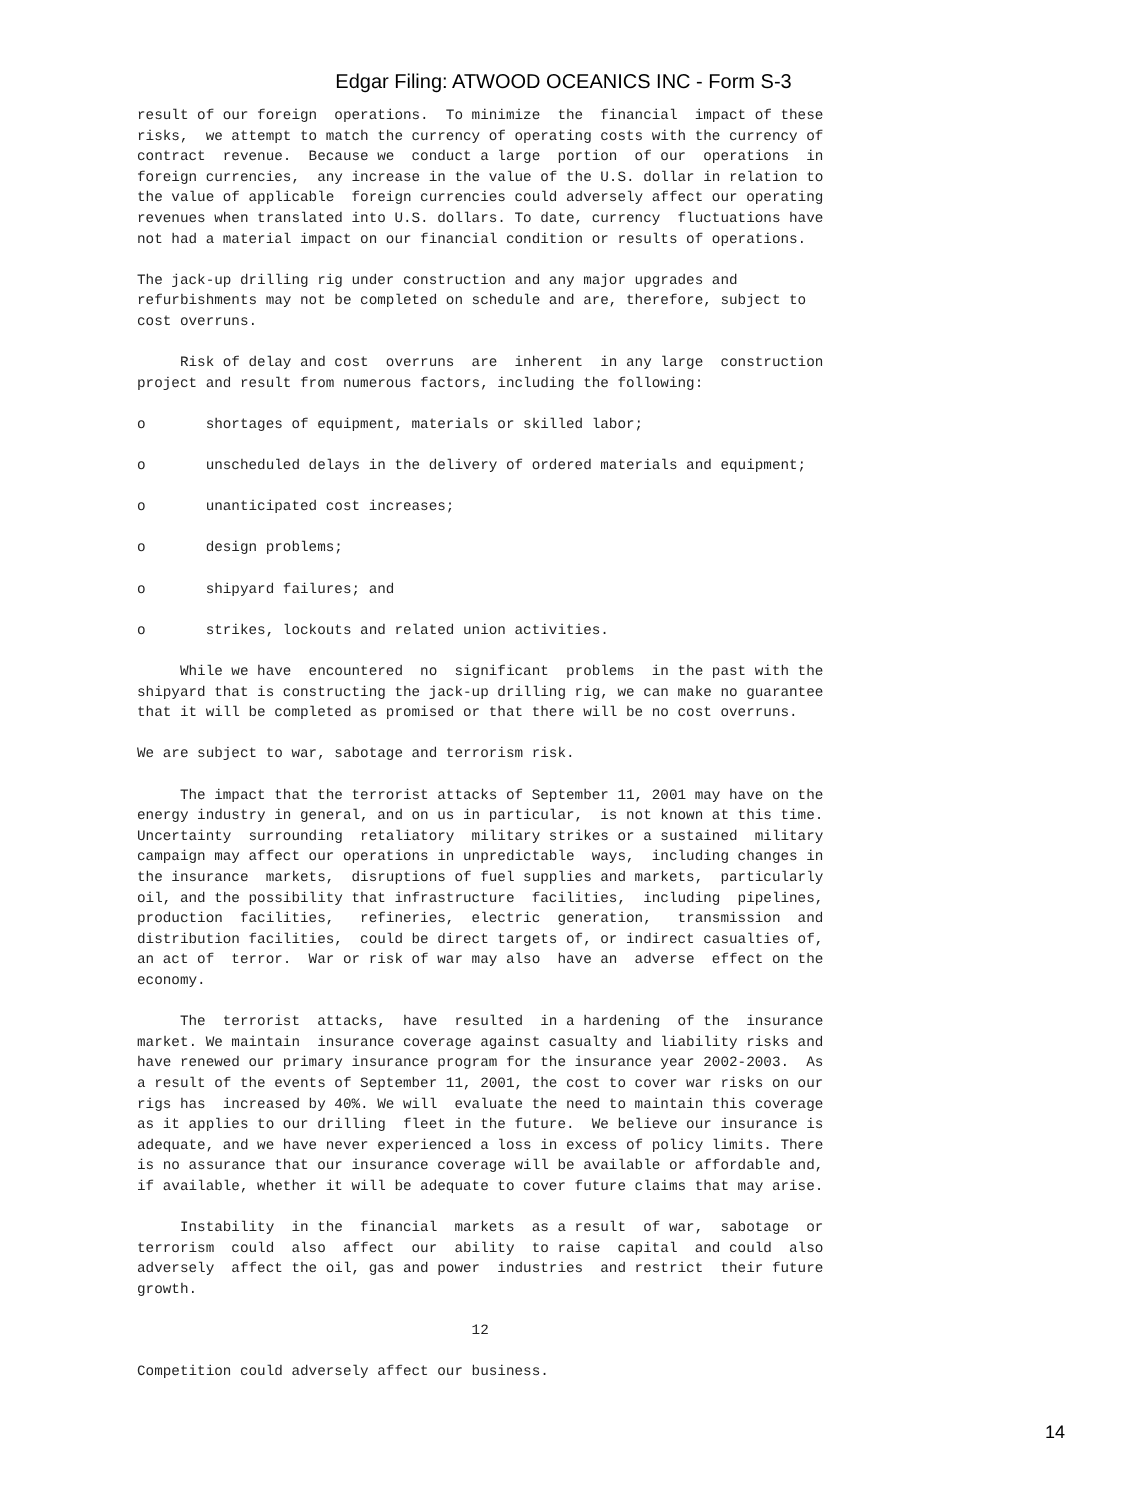Edgar Filing: ATWOOD OCEANICS INC - Form S-3
result of our foreign operations. To minimize the financial impact of these risks, we attempt to match the currency of operating costs with the currency of contract revenue. Because we conduct a large portion of our operations in foreign currencies, any increase in the value of the U.S. dollar in relation to the value of applicable foreign currencies could adversely affect our operating revenues when translated into U.S. dollars. To date, currency fluctuations have not had a material impact on our financial condition or results of operations. The jack-up drilling rig under construction and any major upgrades and refurbishments may not be completed on schedule and are, therefore, subject to cost overruns. Risk of delay and cost overruns are inherent in any large construction project and result from numerous factors, including the following: o shortages of equipment, materials or skilled labor; o unscheduled delays in the delivery of ordered materials and equipment; o unanticipated cost increases; o design problems; o shipyard failures; and o strikes, lockouts and related union activities. While we have encountered no significant problems in the past with the shipyard that is constructing the jack-up drilling rig, we can make no guarantee that it will be completed as promised or that there will be no cost overruns. We are subject to war, sabotage and terrorism risk. The impact that the terrorist attacks of September 11, 2001 may have on the energy industry in general, and on us in particular, is not known at this time. Uncertainty surrounding retaliatory military strikes or a sustained military campaign may affect our operations in unpredictable ways, including changes in the insurance markets, disruptions of fuel supplies and markets, particularly oil, and the possibility that infrastructure facilities, including pipelines, production facilities, refineries, electric generation, transmission and distribution facilities, could be direct targets of, or indirect casualties of, an act of terror. War or risk of war may also have an adverse effect on the economy. The terrorist attacks, have resulted in a hardening of the insurance market. We maintain insurance coverage against casualty and liability risks and have renewed our primary insurance program for the insurance year 2002-2003. As a result of the events of September 11, 2001, the cost to cover war risks on our rigs has increased by 40%. We will evaluate the need to maintain this coverage as it applies to our drilling fleet in the future. We believe our insurance is adequate, and we have never experienced a loss in excess of policy limits. There is no assurance that our insurance coverage will be available or affordable and, if available, whether it will be adequate to cover future claims that may arise. Instability in the financial markets as a result of war, sabotage or terrorism could also affect our ability to raise capital and could also adversely affect the oil, gas and power industries and restrict their future growth. 12 Competition could adversely affect our business.
14